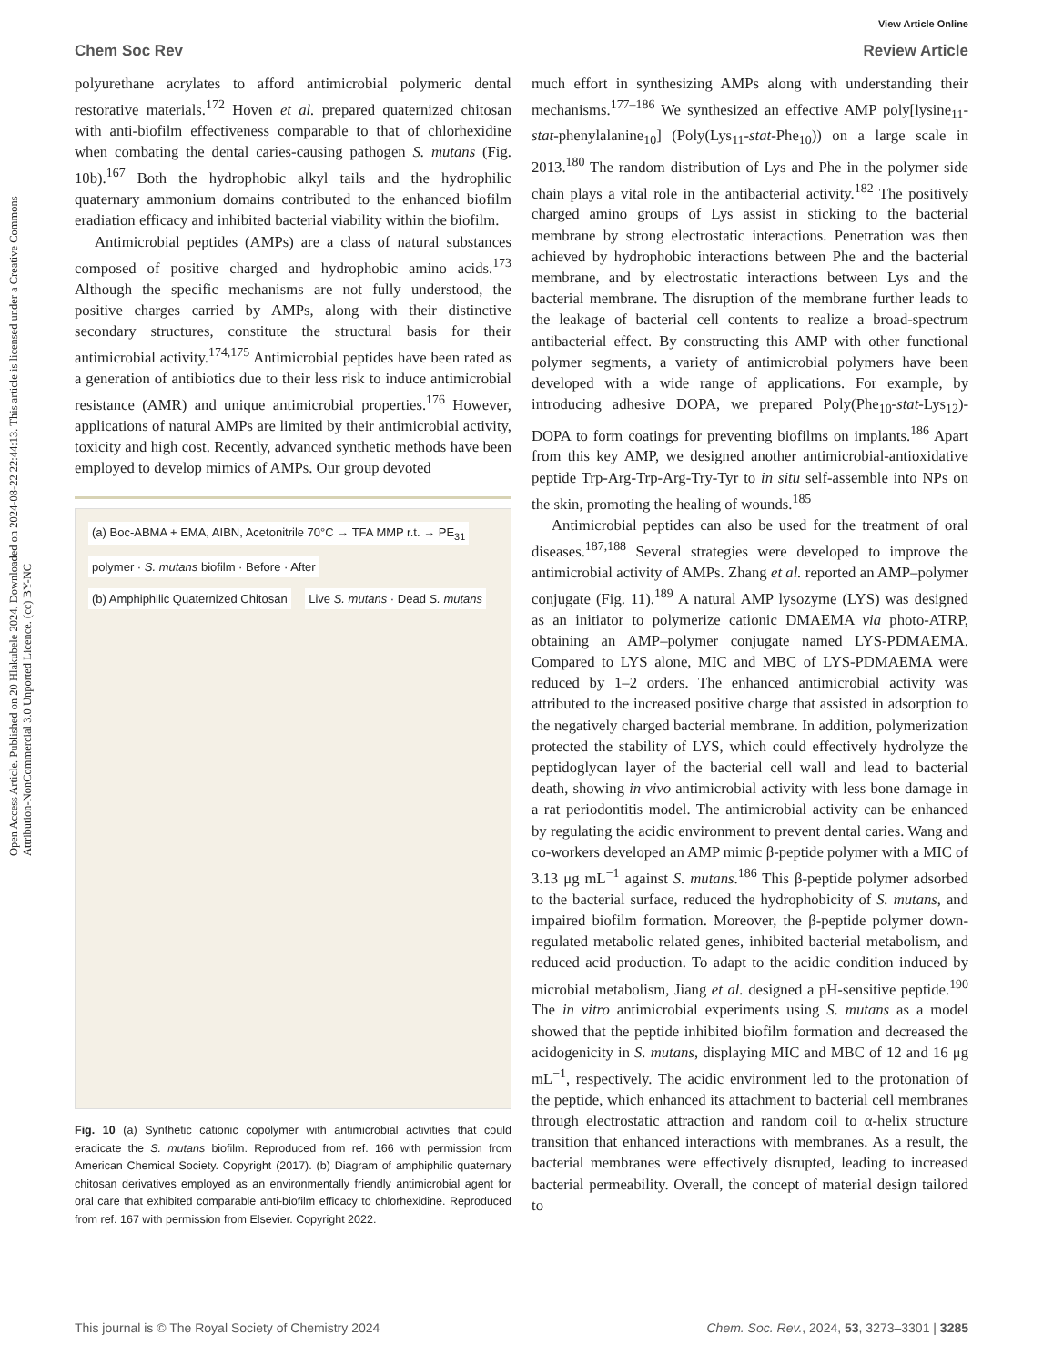View Article Online
Chem Soc Rev Review Article
Open Access Article. Published on 20 Hlakubele 2024. Downloaded on 2024-08-22 22:44:13. This article is licensed under a Creative Commons Attribution-NonCommercial 3.0 Unported Licence. (cc) BY-NC
polyurethane acrylates to afford antimicrobial polymeric dental restorative materials.<sup>172</sup> Hoven et al. prepared quaternized chitosan with anti-biofilm effectiveness comparable to that of chlorhexidine when combating the dental caries-causing pathogen S. mutans (Fig. 10b).<sup>167</sup> Both the hydrophobic alkyl tails and the hydrophilic quaternary ammonium domains contributed to the enhanced biofilm eradiation efficacy and inhibited bacterial viability within the biofilm.
Antimicrobial peptides (AMPs) are a class of natural substances composed of positive charged and hydrophobic amino acids.<sup>173</sup> Although the specific mechanisms are not fully understood, the positive charges carried by AMPs, along with their distinctive secondary structures, constitute the structural basis for their antimicrobial activity.<sup>174,175</sup> Antimicrobial peptides have been rated as a generation of antibiotics due to their less risk to induce antimicrobial resistance (AMR) and unique antimicrobial properties.<sup>176</sup> However, applications of natural AMPs are limited by their antimicrobial activity, toxicity and high cost. Recently, advanced synthetic methods have been employed to develop mimics of AMPs. Our group devoted
(a) Boc-ABMA + EMA, AIBN, Acetonitrile 70°C → TFA MMP r.t. → PE<sub>31</sub>
polymer · S. mutans biofilm · Before · After
(b) Amphiphilic Quaternized Chitosan
Live S. mutans · Dead S. mutans
Fig. 10 (a) Synthetic cationic copolymer with antimicrobial activities that could eradicate the S. mutans biofilm. Reproduced from ref. 166 with permission from American Chemical Society. Copyright (2017). (b) Diagram of amphiphilic quaternary chitosan derivatives employed as an environmentally friendly antimicrobial agent for oral care that exhibited comparable anti-biofilm efficacy to chlorhexidine. Reproduced from ref. 167 with permission from Elsevier. Copyright 2022.
much effort in synthesizing AMPs along with understanding their mechanisms.<sup>177–186</sup> We synthesized an effective AMP poly[lysine<sub>11</sub>-stat-phenylalanine<sub>10</sub>] (Poly(Lys<sub>11</sub>-stat-Phe<sub>10</sub>)) on a large scale in 2013.<sup>180</sup> The random distribution of Lys and Phe in the polymer side chain plays a vital role in the antibacterial activity.<sup>182</sup> The positively charged amino groups of Lys assist in sticking to the bacterial membrane by strong electrostatic interactions. Penetration was then achieved by hydrophobic interactions between Phe and the bacterial membrane, and by electrostatic interactions between Lys and the bacterial membrane. The disruption of the membrane further leads to the leakage of bacterial cell contents to realize a broad-spectrum antibacterial effect. By constructing this AMP with other functional polymer segments, a variety of antimicrobial polymers have been developed with a wide range of applications. For example, by introducing adhesive DOPA, we prepared Poly(Phe<sub>10</sub>-stat-Lys<sub>12</sub>)-DOPA to form coatings for preventing biofilms on implants.<sup>186</sup> Apart from this key AMP, we designed another antimicrobial-antioxidative peptide Trp-Arg-Trp-Arg-Try-Tyr to in situ self-assemble into NPs on the skin, promoting the healing of wounds.<sup>185</sup>
Antimicrobial peptides can also be used for the treatment of oral diseases.<sup>187,188</sup> Several strategies were developed to improve the antimicrobial activity of AMPs. Zhang et al. reported an AMP–polymer conjugate (Fig. 11).<sup>189</sup> A natural AMP lysozyme (LYS) was designed as an initiator to polymerize cationic DMAEMA via photo-ATRP, obtaining an AMP–polymer conjugate named LYS-PDMAEMA. Compared to LYS alone, MIC and MBC of LYS-PDMAEMA were reduced by 1–2 orders. The enhanced antimicrobial activity was attributed to the increased positive charge that assisted in adsorption to the negatively charged bacterial membrane. In addition, polymerization protected the stability of LYS, which could effectively hydrolyze the peptidoglycan layer of the bacterial cell wall and lead to bacterial death, showing in vivo antimicrobial activity with less bone damage in a rat periodontitis model. The antimicrobial activity can be enhanced by regulating the acidic environment to prevent dental caries. Wang and co-workers developed an AMP mimic β-peptide polymer with a MIC of 3.13 μg mL<sup>−1</sup> against S. mutans.<sup>186</sup> This β-peptide polymer adsorbed to the bacterial surface, reduced the hydrophobicity of S. mutans, and impaired biofilm formation. Moreover, the β-peptide polymer down-regulated metabolic related genes, inhibited bacterial metabolism, and reduced acid production. To adapt to the acidic condition induced by microbial metabolism, Jiang et al. designed a pH-sensitive peptide.<sup>190</sup> The in vitro antimicrobial experiments using S. mutans as a model showed that the peptide inhibited biofilm formation and decreased the acidogenicity in S. mutans, displaying MIC and MBC of 12 and 16 μg mL<sup>−1</sup>, respectively. The acidic environment led to the protonation of the peptide, which enhanced its attachment to bacterial cell membranes through electrostatic attraction and random coil to α-helix structure transition that enhanced interactions with membranes. As a result, the bacterial membranes were effectively disrupted, leading to increased bacterial permeability. Overall, the concept of material design tailored to
This journal is © The Royal Society of Chemistry 2024 Chem. Soc. Rev., 2024, 53, 3273–3301 | 3285